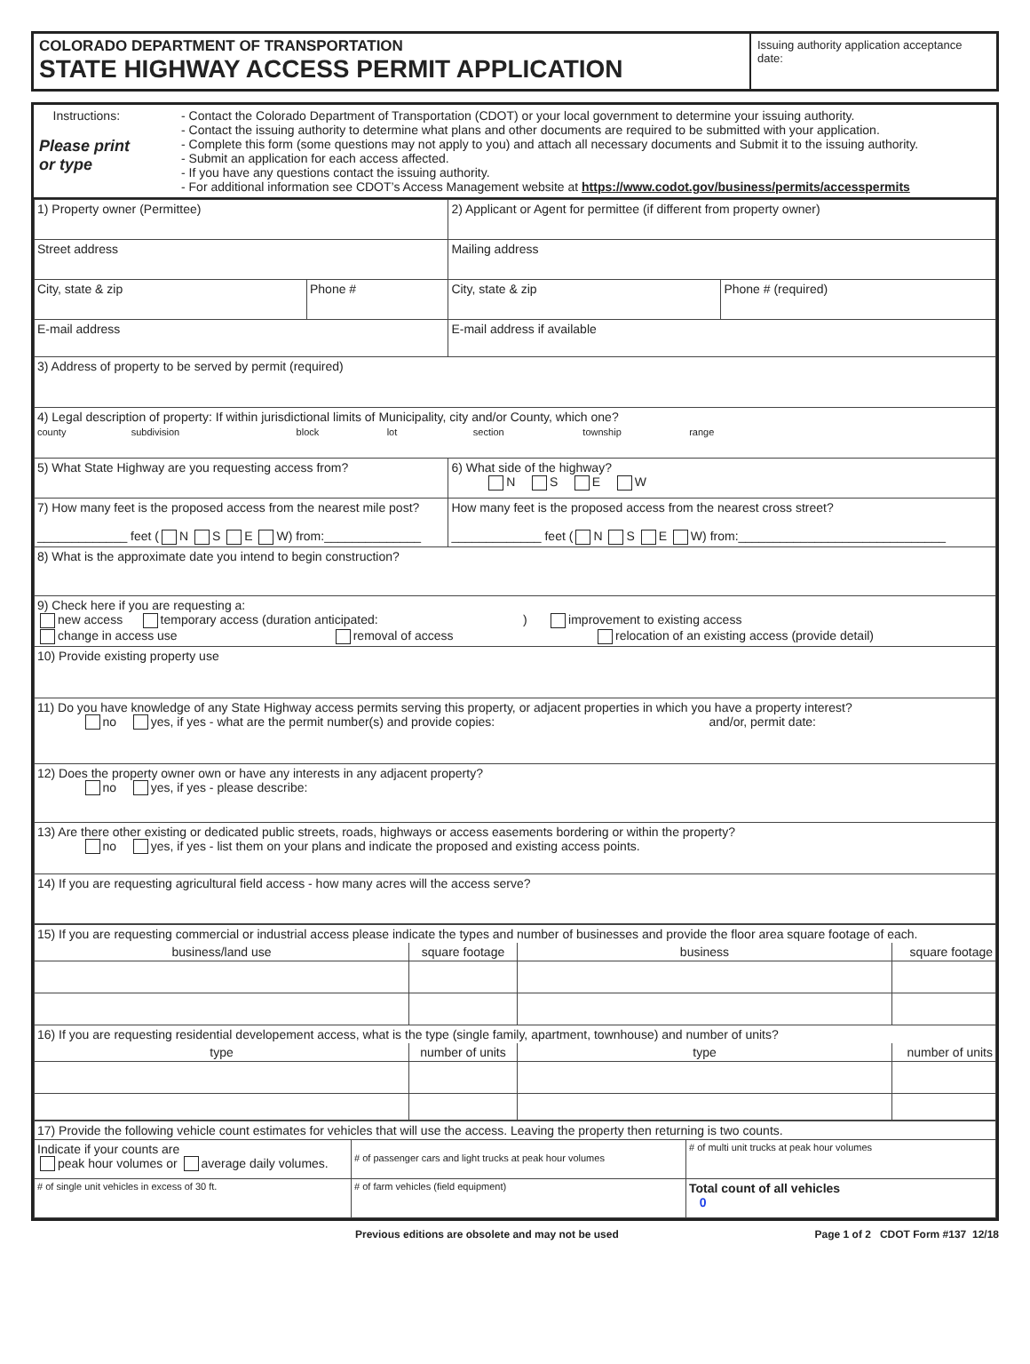COLORADO DEPARTMENT OF TRANSPORTATION
STATE HIGHWAY ACCESS PERMIT APPLICATION
Issuing authority application acceptance date:
Instructions:
Please print
or type
- Contact the Colorado Department of Transportation (CDOT) or your local government to determine your issuing authority.
- Contact the issuing authority to determine what plans and other documents are required to be submitted with your application.
- Complete this form (some questions may not apply to you) and attach all necessary documents and Submit it to the issuing authority.
- Submit an application for each access affected.
- If you have any questions contact the issuing authority.
- For additional information see CDOT’s Access Management website at https://www.codot.gov/business/permits/accesspermits
| 1) Property owner (Permittee) | | 2) Applicant or Agent for permittee (if different from property owner) | |
| Street address | | Mailing address | |
| City, state & zip | Phone # | City, state & zip | Phone # (required) |
| E-mail address | | E-mail address if available | |
| 3) Address of property to be served by permit (required) | | | |
| 4) Legal description of property: If within jurisdictional limits of Municipality, city and/or County, which one? county subdivision block lot section township range | | | |
| 5) What State Highway are you requesting access from? | | 6) What side of the highway? N S E W | |
| 7) How many feet is the proposed access from the nearest mile post? _____________ feet ( N S E W) from:______________ | | How many feet is the proposed access from the nearest cross street? _____________ feet ( N S E W) from:______________________________ | |
| 8) What is the approximate date you intend to begin construction? | | | |
| 9) Check here if you are requesting a: new access temporary access (duration anticipated: ) improvement to existing access change in access use removal of access relocation of an existing access (provide detail) | | | |
| 10) Provide existing property use | | | |
| 11) Do you have knowledge of any State Highway access permits serving this property, or adjacent properties in which you have a property interest? no yes, if yes - what are the permit number(s) and provide copies: and/or, permit date: | | | |
| 12) Does the property owner own or have any interests in any adjacent property? no yes, if yes - please describe: | | | |
| 13) Are there other existing or dedicated public streets, roads, highways or access easements bordering or within the property? no yes, if yes - list them on your plans and indicate the proposed and existing access points. | | | |
| 14) If you are requesting agricultural field access - how many acres will the access serve? | | | |
| 15) If you are requesting commercial or industrial access please indicate the types and number of businesses and provide the floor area square footage of each. | | | |
| business/land use | square footage | business | square footage |
| 16) If you are requesting residential developement access, what is the type (single family, apartment, townhouse) and number of units? | | | |
| type | number of units | type | number of units |
| 17) Provide the following vehicle count estimates for vehicles that will use the access. Leaving the property then returning is two counts. | | |
| Indicate if your counts are peak hour volumes or average daily volumes. | # of passenger cars and light trucks at peak hour volumes | # of multi unit trucks at peak hour volumes |
| # of single unit vehicles in excess of 30 ft. | # of farm vehicles (field equipment) | Total count of all vehicles 0 |
Previous editions are obsolete and may not be used Page 1 of 2 CDOT Form #137 12/18